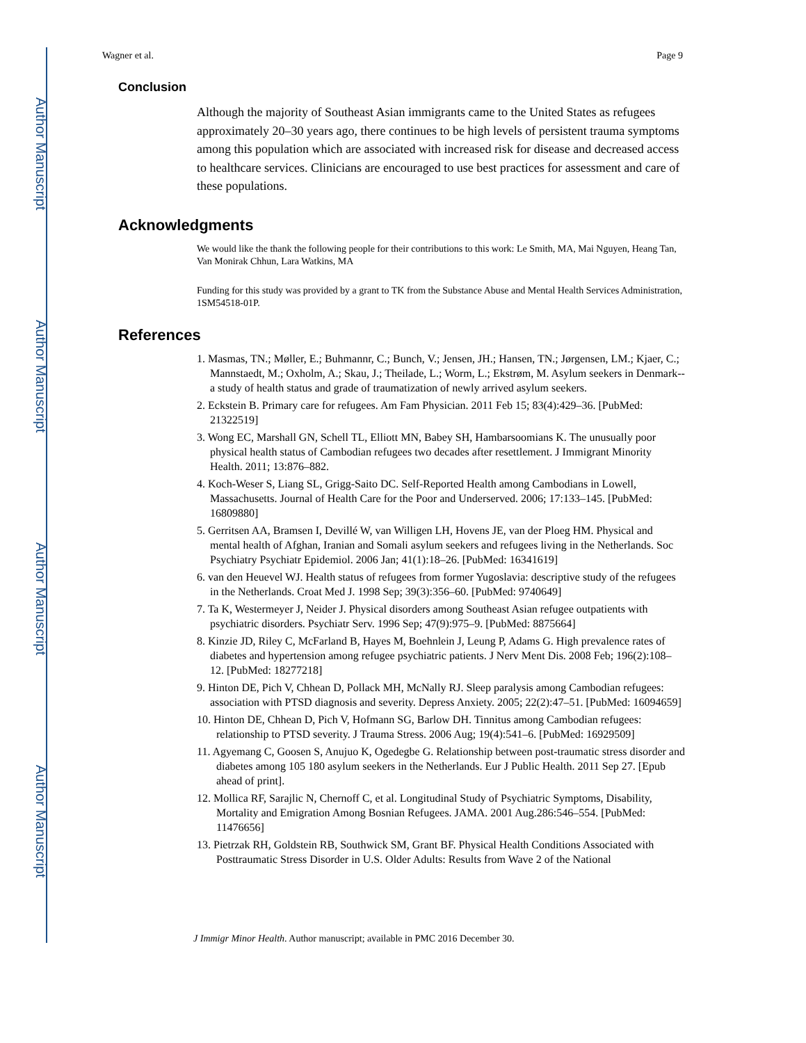Author Manuscript
Author Manuscript
Author Manuscript
Author Manuscript
Wagner et al. Page 9
Conclusion
Although the majority of Southeast Asian immigrants came to the United States as refugees approximately 20–30 years ago, there continues to be high levels of persistent trauma symptoms among this population which are associated with increased risk for disease and decreased access to healthcare services. Clinicians are encouraged to use best practices for assessment and care of these populations.
Acknowledgments
We would like the thank the following people for their contributions to this work: Le Smith, MA, Mai Nguyen, Heang Tan, Van Monirak Chhun, Lara Watkins, MA
Funding for this study was provided by a grant to TK from the Substance Abuse and Mental Health Services Administration, 1SM54518-01P.
References
1. Masmas, TN.; Møller, E.; Buhmannr, C.; Bunch, V.; Jensen, JH.; Hansen, TN.; Jørgensen, LM.; Kjaer, C.; Mannstaedt, M.; Oxholm, A.; Skau, J.; Theilade, L.; Worm, L.; Ekstrøm, M. Asylum seekers in Denmark--a study of health status and grade of traumatization of newly arrived asylum seekers.
2. Eckstein B. Primary care for refugees. Am Fam Physician. 2011 Feb 15; 83(4):429–36. [PubMed: 21322519]
3. Wong EC, Marshall GN, Schell TL, Elliott MN, Babey SH, Hambarsoomians K. The unusually poor physical health status of Cambodian refugees two decades after resettlement. J Immigrant Minority Health. 2011; 13:876–882.
4. Koch-Weser S, Liang SL, Grigg-Saito DC. Self-Reported Health among Cambodians in Lowell, Massachusetts. Journal of Health Care for the Poor and Underserved. 2006; 17:133–145. [PubMed: 16809880]
5. Gerritsen AA, Bramsen I, Devillé W, van Willigen LH, Hovens JE, van der Ploeg HM. Physical and mental health of Afghan, Iranian and Somali asylum seekers and refugees living in the Netherlands. Soc Psychiatry Psychiatr Epidemiol. 2006 Jan; 41(1):18–26. [PubMed: 16341619]
6. van den Heuevel WJ. Health status of refugees from former Yugoslavia: descriptive study of the refugees in the Netherlands. Croat Med J. 1998 Sep; 39(3):356–60. [PubMed: 9740649]
7. Ta K, Westermeyer J, Neider J. Physical disorders among Southeast Asian refugee outpatients with psychiatric disorders. Psychiatr Serv. 1996 Sep; 47(9):975–9. [PubMed: 8875664]
8. Kinzie JD, Riley C, McFarland B, Hayes M, Boehnlein J, Leung P, Adams G. High prevalence rates of diabetes and hypertension among refugee psychiatric patients. J Nerv Ment Dis. 2008 Feb; 196(2):108–12. [PubMed: 18277218]
9. Hinton DE, Pich V, Chhean D, Pollack MH, McNally RJ. Sleep paralysis among Cambodian refugees: association with PTSD diagnosis and severity. Depress Anxiety. 2005; 22(2):47–51. [PubMed: 16094659]
10. Hinton DE, Chhean D, Pich V, Hofmann SG, Barlow DH. Tinnitus among Cambodian refugees: relationship to PTSD severity. J Trauma Stress. 2006 Aug; 19(4):541–6. [PubMed: 16929509]
11. Agyemang C, Goosen S, Anujuo K, Ogedegbe G. Relationship between post-traumatic stress disorder and diabetes among 105 180 asylum seekers in the Netherlands. Eur J Public Health. 2011 Sep 27. [Epub ahead of print].
12. Mollica RF, Sarajlic N, Chernoff C, et al. Longitudinal Study of Psychiatric Symptoms, Disability, Mortality and Emigration Among Bosnian Refugees. JAMA. 2001 Aug.286:546–554. [PubMed: 11476656]
13. Pietrzak RH, Goldstein RB, Southwick SM, Grant BF. Physical Health Conditions Associated with Posttraumatic Stress Disorder in U.S. Older Adults: Results from Wave 2 of the National
J Immigr Minor Health. Author manuscript; available in PMC 2016 December 30.